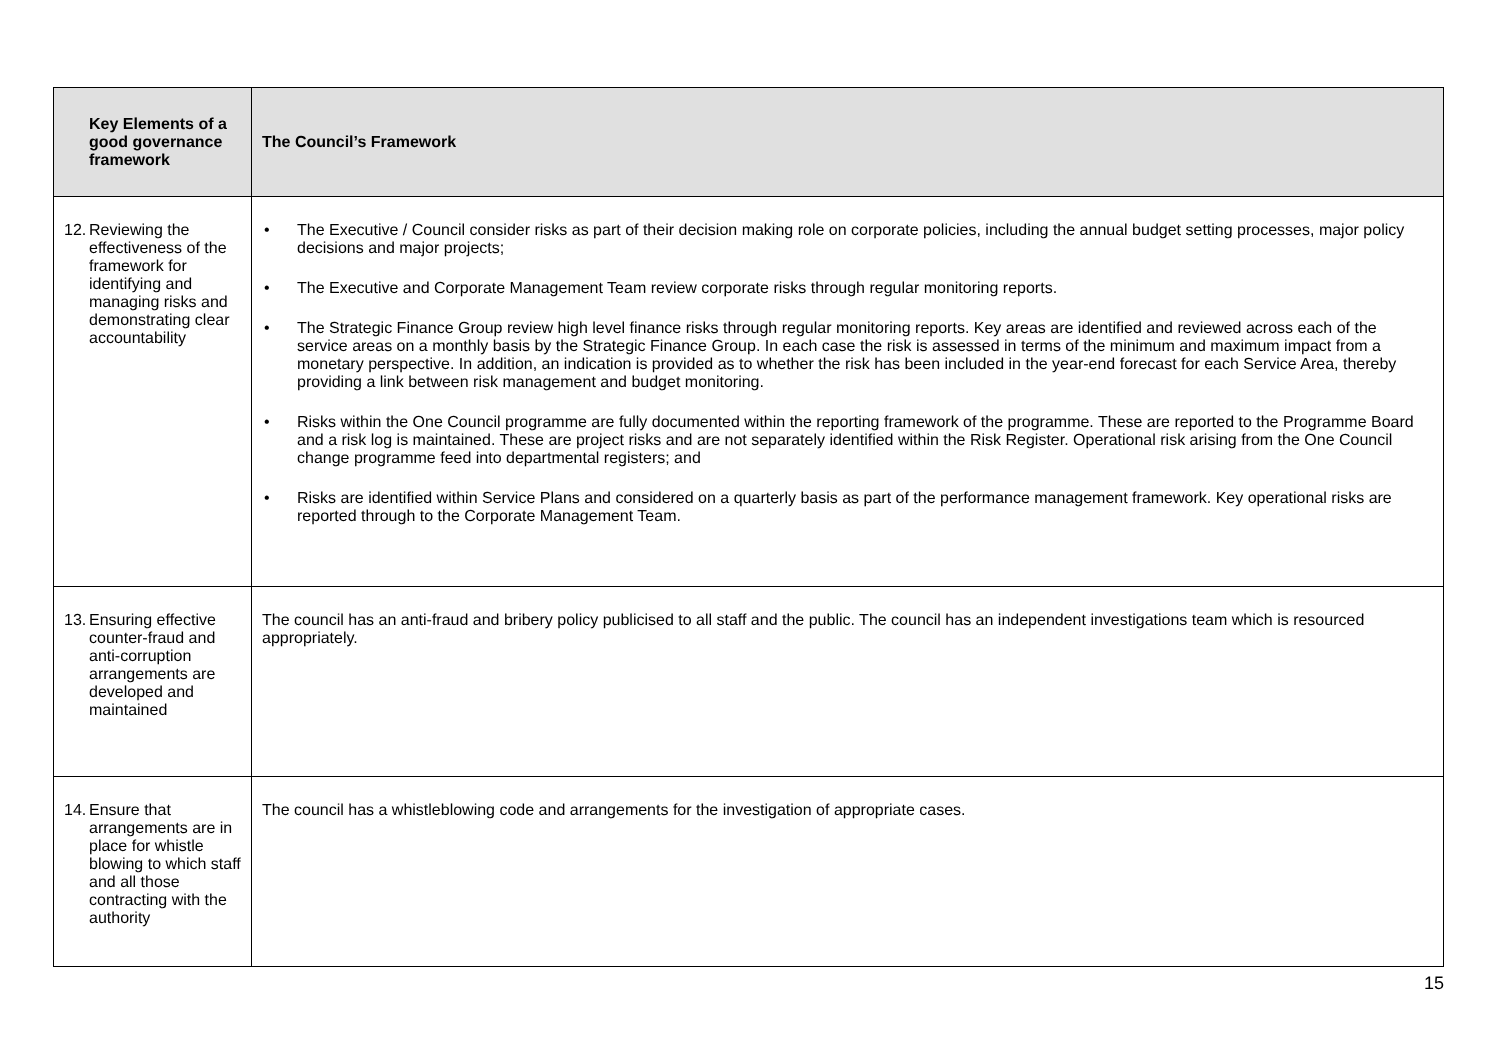| Key Elements of a good governance framework | The Council’s Framework |
| --- | --- |
| 12. Reviewing the effectiveness of the framework for identifying and managing risks and demonstrating clear accountability | • The Executive / Council consider risks as part of their decision making role on corporate policies, including the annual budget setting processes, major policy decisions and major projects; • The Executive and Corporate Management Team review corporate risks through regular monitoring reports. • The Strategic Finance Group review high level finance risks through regular monitoring reports. Key areas are identified and reviewed across each of the service areas on a monthly basis by the Strategic Finance Group. In each case the risk is assessed in terms of the minimum and maximum impact from a monetary perspective. In addition, an indication is provided as to whether the risk has been included in the year-end forecast for each Service Area, thereby providing a link between risk management and budget monitoring. • Risks within the One Council programme are fully documented within the reporting framework of the programme. These are reported to the Programme Board and a risk log is maintained. These are project risks and are not separately identified within the Risk Register. Operational risk arising from the One Council change programme feed into departmental registers; and • Risks are identified within Service Plans and considered on a quarterly basis as part of the performance management framework. Key operational risks are reported through to the Corporate Management Team. |
| 13. Ensuring effective counter-fraud and anti-corruption arrangements are developed and maintained | The council has an anti-fraud and bribery policy publicised to all staff and the public. The council has an independent investigations team which is resourced appropriately. |
| 14. Ensure that arrangements are in place for whistle blowing to which staff and all those contracting with the authority | The council has a whistleblowing code and arrangements for the investigation of appropriate cases. |
15